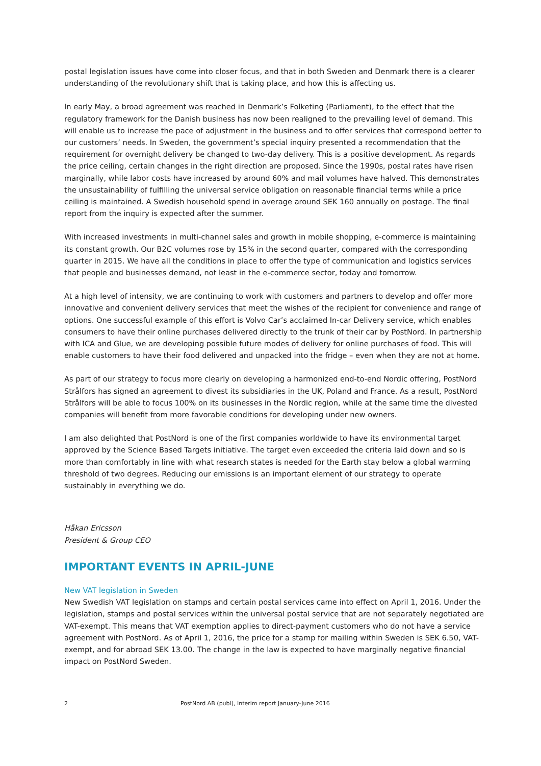postal legislation issues have come into closer focus, and that in both Sweden and Denmark there is a clearer understanding of the revolutionary shift that is taking place, and how this is affecting us.
In early May, a broad agreement was reached in Denmark’s Folketing (Parliament), to the effect that the regulatory framework for the Danish business has now been realigned to the prevailing level of demand. This will enable us to increase the pace of adjustment in the business and to offer services that correspond better to our customers’ needs. In Sweden, the government’s special inquiry presented a recommendation that the requirement for overnight delivery be changed to two-day delivery. This is a positive development. As regards the price ceiling, certain changes in the right direction are proposed. Since the 1990s, postal rates have risen marginally, while labor costs have increased by around 60% and mail volumes have halved. This demonstrates the unsustainability of fulfilling the universal service obligation on reasonable financial terms while a price ceiling is maintained. A Swedish household spend in average around SEK 160 annually on postage. The final report from the inquiry is expected after the summer.
With increased investments in multi-channel sales and growth in mobile shopping, e-commerce is maintaining its constant growth. Our B2C volumes rose by 15% in the second quarter, compared with the corresponding quarter in 2015. We have all the conditions in place to offer the type of communication and logistics services that people and businesses demand, not least in the e-commerce sector, today and tomorrow.
At a high level of intensity, we are continuing to work with customers and partners to develop and offer more innovative and convenient delivery services that meet the wishes of the recipient for convenience and range of options. One successful example of this effort is Volvo Car’s acclaimed In-car Delivery service, which enables consumers to have their online purchases delivered directly to the trunk of their car by PostNord. In partnership with ICA and Glue, we are developing possible future modes of delivery for online purchases of food. This will enable customers to have their food delivered and unpacked into the fridge – even when they are not at home.
As part of our strategy to focus more clearly on developing a harmonized end-to-end Nordic offering, PostNord Strålfors has signed an agreement to divest its subsidiaries in the UK, Poland and France. As a result, PostNord Strålfors will be able to focus 100% on its businesses in the Nordic region, while at the same time the divested companies will benefit from more favorable conditions for developing under new owners.
I am also delighted that PostNord is one of the first companies worldwide to have its environmental target approved by the Science Based Targets initiative. The target even exceeded the criteria laid down and so is more than comfortably in line with what research states is needed for the Earth stay below a global warming threshold of two degrees. Reducing our emissions is an important element of our strategy to operate sustainably in everything we do.
Håkan Ericsson
President & Group CEO
IMPORTANT EVENTS IN APRIL-JUNE
New VAT legislation in Sweden
New Swedish VAT legislation on stamps and certain postal services came into effect on April 1, 2016. Under the legislation, stamps and postal services within the universal postal service that are not separately negotiated are VAT-exempt. This means that VAT exemption applies to direct-payment customers who do not have a service agreement with PostNord. As of April 1, 2016, the price for a stamp for mailing within Sweden is SEK 6.50, VAT-exempt, and for abroad SEK 13.00. The change in the law is expected to have marginally negative financial impact on PostNord Sweden.
2 PostNord AB (publ), Interim report January-June 2016